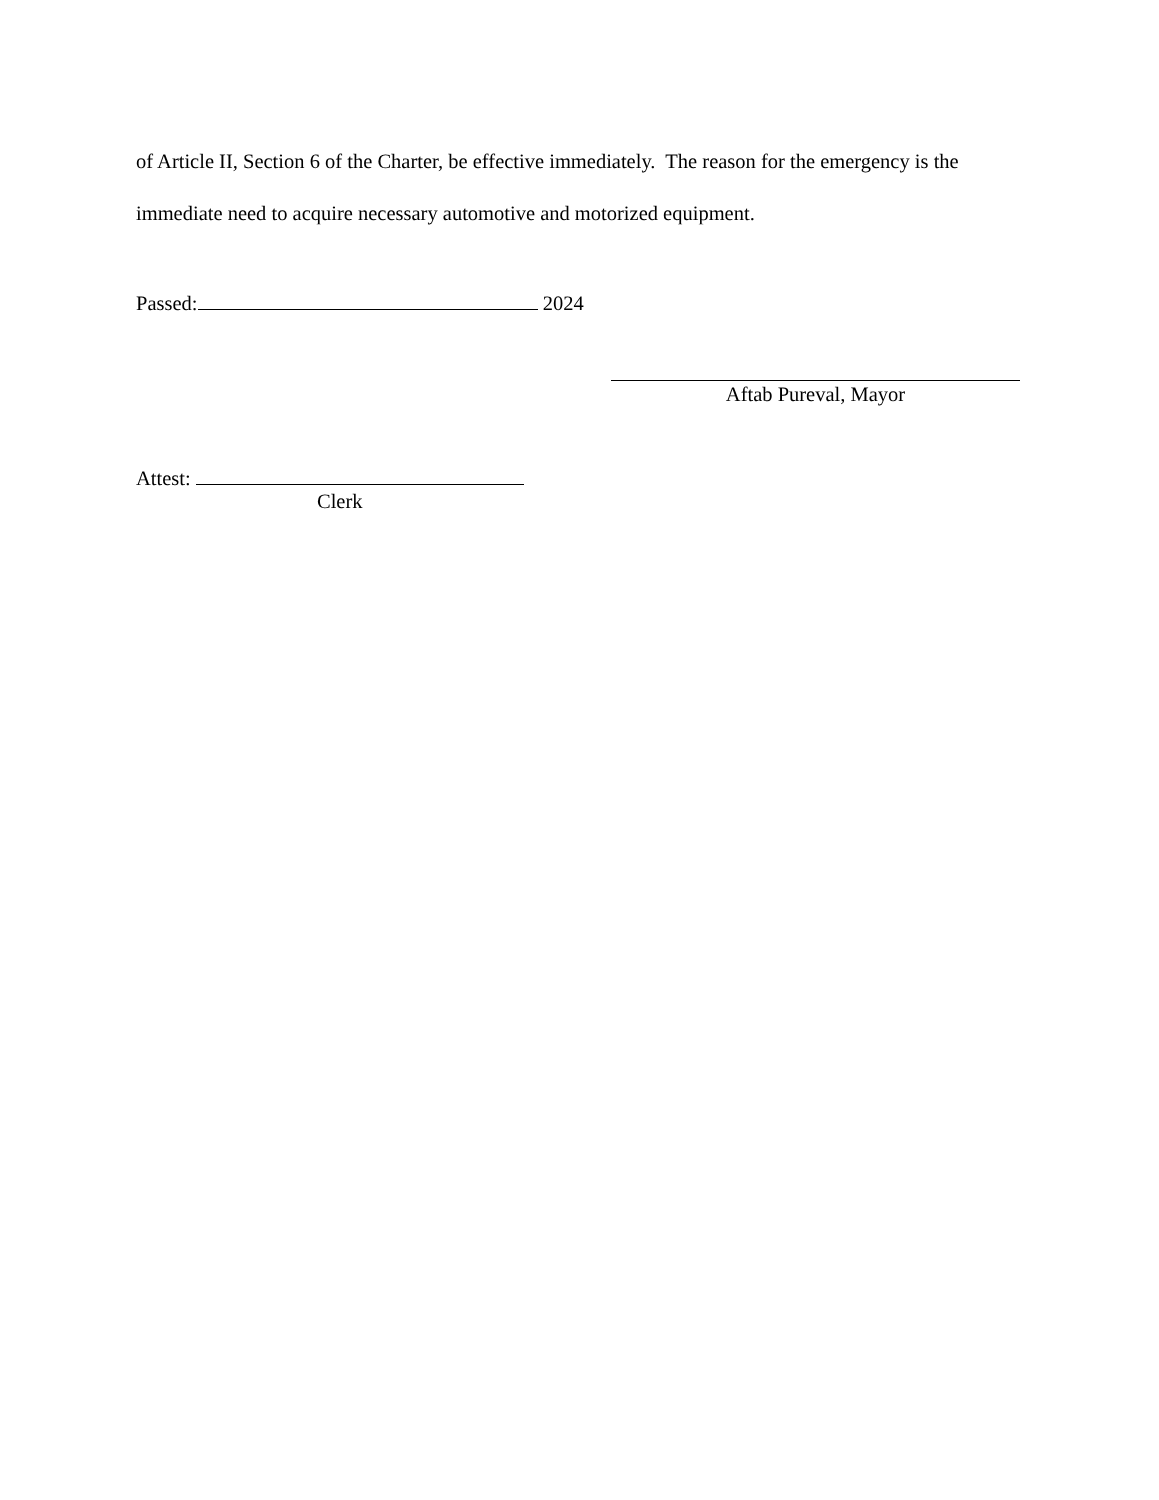of Article II, Section 6 of the Charter, be effective immediately. The reason for the emergency is the immediate need to acquire necessary automotive and motorized equipment.
Passed: 2024
Aftab Pureval, Mayor
Attest:
Clerk